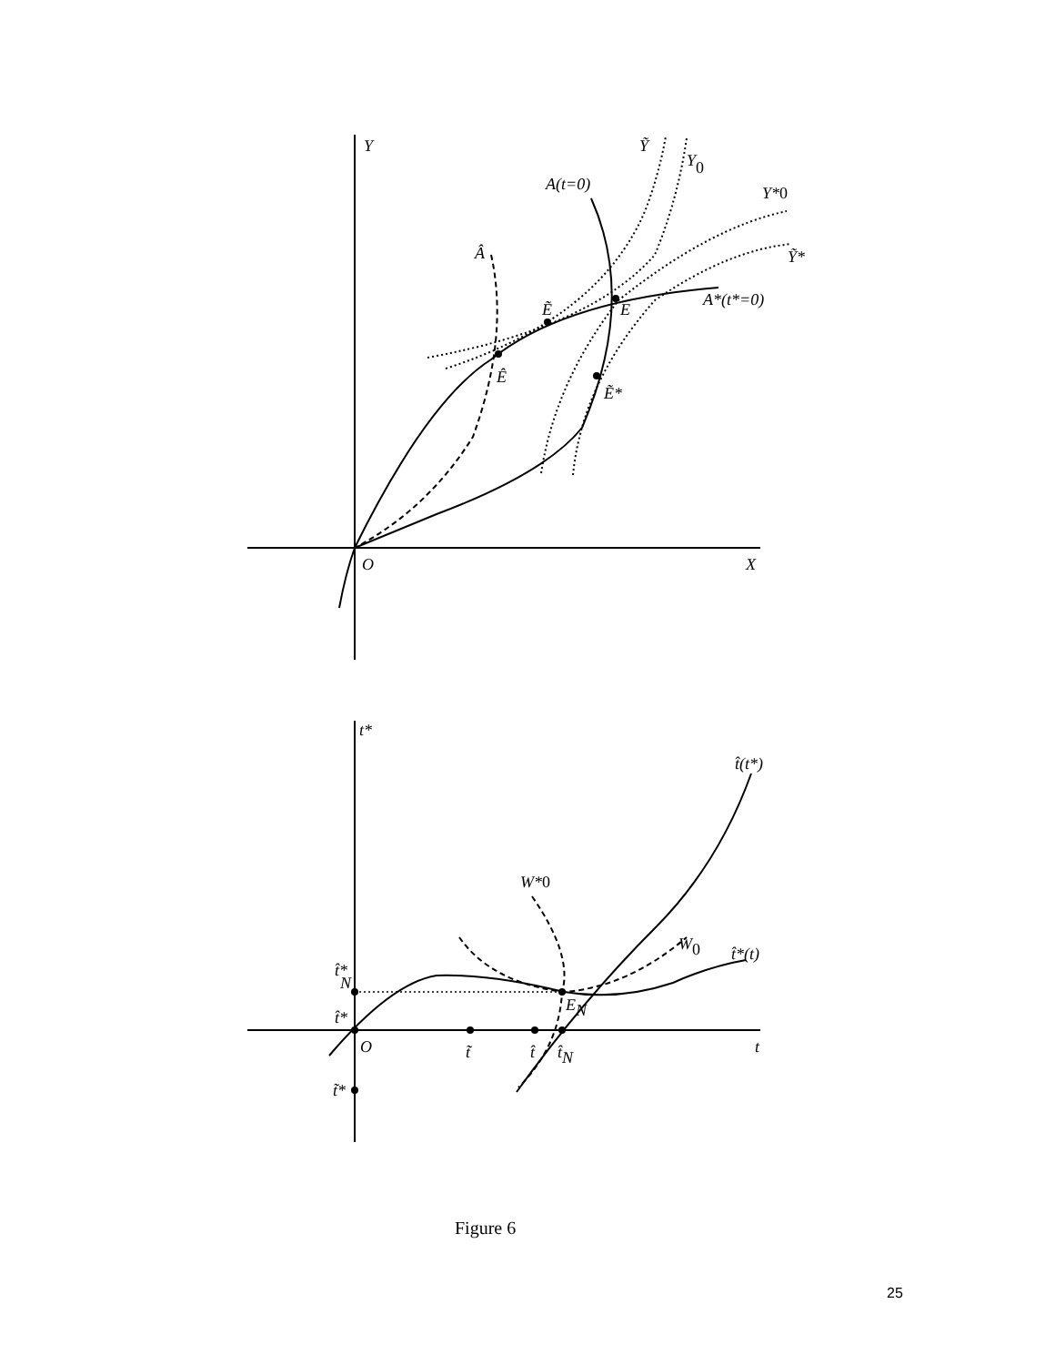Y
Ỹ
Y0
A(t=0)
Y*0
Â
Ỹ*
A*(t*=0)
Ẽ
E
Ê
Ẽ*
O
X
t*
t̂(t*)
W*0
W0
t̂*(t)
t̂*
N
EN
t̂*
O
t̃
t̂
t̂N
t
t̃*
Figure 6
25